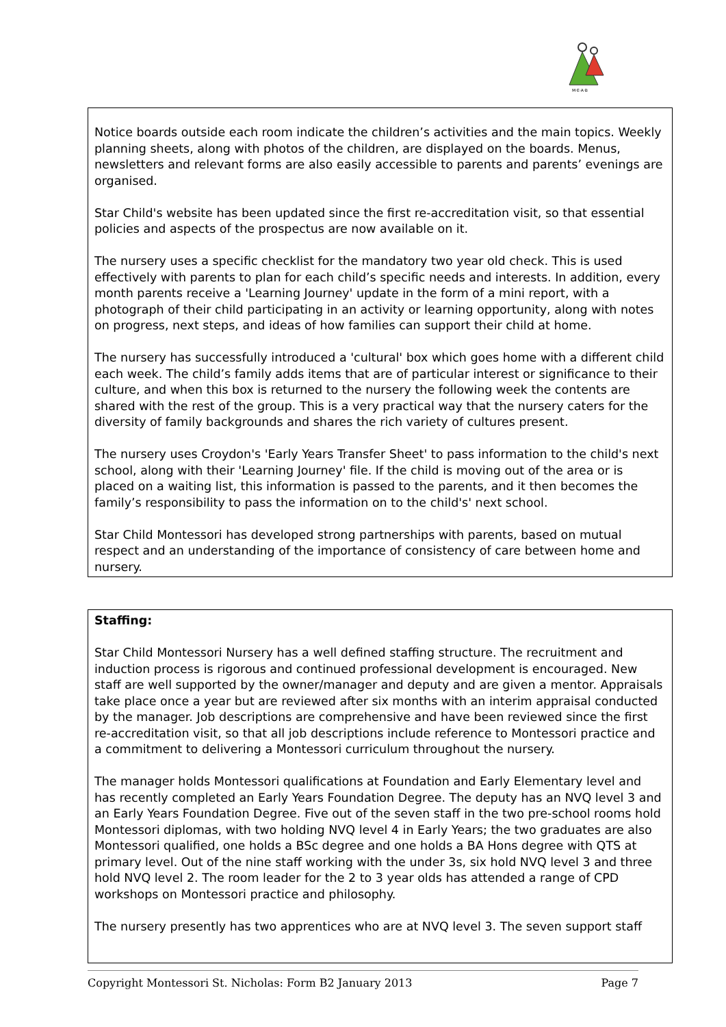M·E·A·B
Notice boards outside each room indicate the children’s activities and the main topics. Weekly planning sheets, along with photos of the children, are displayed on the boards. Menus, newsletters and relevant forms are also easily accessible to parents and parents’ evenings are organised.
Star Child's website has been updated since the first re-accreditation visit, so that essential policies and aspects of the prospectus are now available on it.
The nursery uses a specific checklist for the mandatory two year old check. This is used effectively with parents to plan for each child’s specific needs and interests. In addition, every month parents receive a 'Learning Journey' update in the form of a mini report, with a photograph of their child participating in an activity or learning opportunity, along with notes on progress, next steps, and ideas of how families can support their child at home.
The nursery has successfully introduced a 'cultural' box which goes home with a different child each week. The child’s family adds items that are of particular interest or significance to their culture, and when this box is returned to the nursery the following week the contents are shared with the rest of the group. This is a very practical way that the nursery caters for the diversity of family backgrounds and shares the rich variety of cultures present.
The nursery uses Croydon's 'Early Years Transfer Sheet' to pass information to the child's next school, along with their 'Learning Journey' file. If the child is moving out of the area or is placed on a waiting list, this information is passed to the parents, and it then becomes the family’s responsibility to pass the information on to the child's' next school.
Star Child Montessori has developed strong partnerships with parents, based on mutual respect and an understanding of the importance of consistency of care between home and nursery.
Staffing:
Star Child Montessori Nursery has a well defined staffing structure. The recruitment and induction process is rigorous and continued professional development is encouraged. New staff are well supported by the owner/manager and deputy and are given a mentor. Appraisals take place once a year but are reviewed after six months with an interim appraisal conducted by the manager. Job descriptions are comprehensive and have been reviewed since the first re-accreditation visit, so that all job descriptions include reference to Montessori practice and a commitment to delivering a Montessori curriculum throughout the nursery.
The manager holds Montessori qualifications at Foundation and Early Elementary level and has recently completed an Early Years Foundation Degree. The deputy has an NVQ level 3 and an Early Years Foundation Degree. Five out of the seven staff in the two pre-school rooms hold Montessori diplomas, with two holding NVQ level 4 in Early Years; the two graduates are also Montessori qualified, one holds a BSc degree and one holds a BA Hons degree with QTS at primary level. Out of the nine staff working with the under 3s, six hold NVQ level 3 and three hold NVQ level 2. The room leader for the 2 to 3 year olds has attended a range of CPD workshops on Montessori practice and philosophy.
The nursery presently has two apprentices who are at NVQ level 3. The seven support staff
Copyright Montessori St. Nicholas: Form B2 January 2013 Page 7